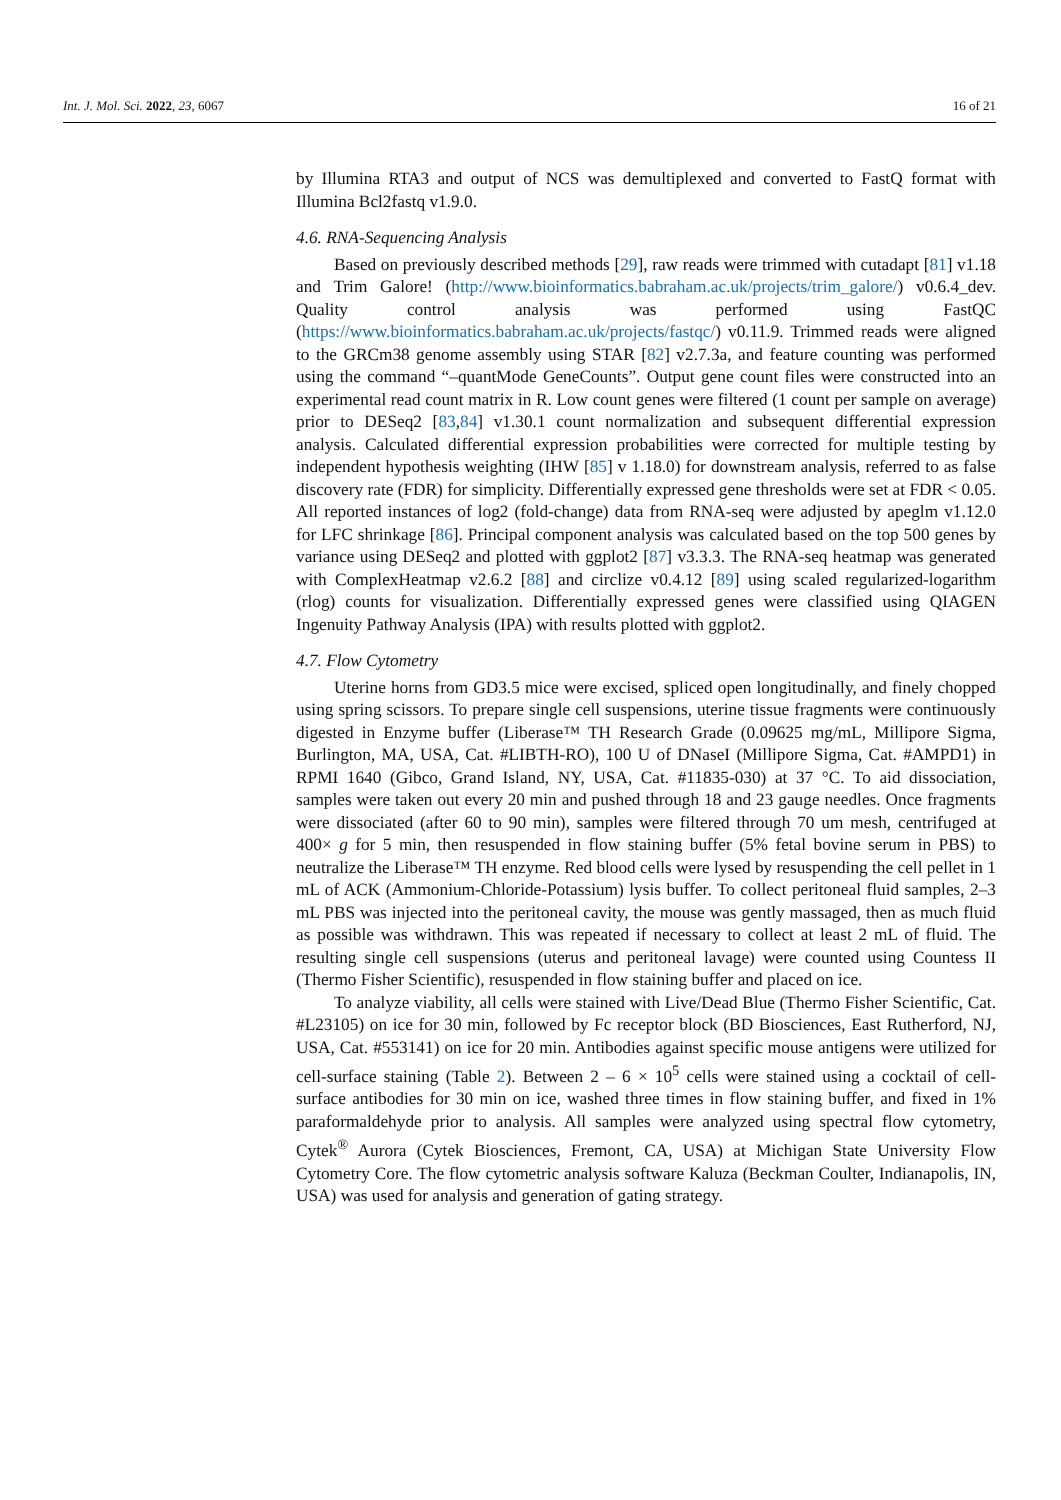Int. J. Mol. Sci. 2022, 23, 6067 16 of 21
by Illumina RTA3 and output of NCS was demultiplexed and converted to FastQ format with Illumina Bcl2fastq v1.9.0.
4.6. RNA-Sequencing Analysis
Based on previously described methods [29], raw reads were trimmed with cutadapt [81] v1.18 and Trim Galore! (http://www.bioinformatics.babraham.ac.uk/projects/trim_galore/) v0.6.4_dev. Quality control analysis was performed using FastQC (https://www.bioinformatics.babraham.ac.uk/projects/fastqc/) v0.11.9. Trimmed reads were aligned to the GRCm38 genome assembly using STAR [82] v2.7.3a, and feature counting was performed using the command “–quantMode GeneCounts”. Output gene count files were constructed into an experimental read count matrix in R. Low count genes were filtered (1 count per sample on average) prior to DESeq2 [83,84] v1.30.1 count normalization and subsequent differential expression analysis. Calculated differential expression probabilities were corrected for multiple testing by independent hypothesis weighting (IHW [85] v 1.18.0) for downstream analysis, referred to as false discovery rate (FDR) for simplicity. Differentially expressed gene thresholds were set at FDR < 0.05. All reported instances of log2 (fold-change) data from RNA-seq were adjusted by apeglm v1.12.0 for LFC shrinkage [86]. Principal component analysis was calculated based on the top 500 genes by variance using DESeq2 and plotted with ggplot2 [87] v3.3.3. The RNA-seq heatmap was generated with ComplexHeatmap v2.6.2 [88] and circlize v0.4.12 [89] using scaled regularized-logarithm (rlog) counts for visualization. Differentially expressed genes were classified using QIAGEN Ingenuity Pathway Analysis (IPA) with results plotted with ggplot2.
4.7. Flow Cytometry
Uterine horns from GD3.5 mice were excised, spliced open longitudinally, and finely chopped using spring scissors. To prepare single cell suspensions, uterine tissue fragments were continuously digested in Enzyme buffer (Liberase™ TH Research Grade (0.09625 mg/mL, Millipore Sigma, Burlington, MA, USA, Cat. #LIBTH-RO), 100 U of DNaseI (Millipore Sigma, Cat. #AMPD1) in RPMI 1640 (Gibco, Grand Island, NY, USA, Cat. #11835-030) at 37 °C. To aid dissociation, samples were taken out every 20 min and pushed through 18 and 23 gauge needles. Once fragments were dissociated (after 60 to 90 min), samples were filtered through 70 um mesh, centrifuged at 400× g for 5 min, then resuspended in flow staining buffer (5% fetal bovine serum in PBS) to neutralize the Liberase™ TH enzyme. Red blood cells were lysed by resuspending the cell pellet in 1 mL of ACK (Ammonium-Chloride-Potassium) lysis buffer. To collect peritoneal fluid samples, 2–3 mL PBS was injected into the peritoneal cavity, the mouse was gently massaged, then as much fluid as possible was withdrawn. This was repeated if necessary to collect at least 2 mL of fluid. The resulting single cell suspensions (uterus and peritoneal lavage) were counted using Countess II (Thermo Fisher Scientific), resuspended in flow staining buffer and placed on ice.
To analyze viability, all cells were stained with Live/Dead Blue (Thermo Fisher Scientific, Cat. #L23105) on ice for 30 min, followed by Fc receptor block (BD Biosciences, East Rutherford, NJ, USA, Cat. #553141) on ice for 20 min. Antibodies against specific mouse antigens were utilized for cell-surface staining (Table 2). Between 2 – 6 × 10<sup>5</sup> cells were stained using a cocktail of cell-surface antibodies for 30 min on ice, washed three times in flow staining buffer, and fixed in 1% paraformaldehyde prior to analysis. All samples were analyzed using spectral flow cytometry, Cytek<sup>®</sup> Aurora (Cytek Biosciences, Fremont, CA, USA) at Michigan State University Flow Cytometry Core. The flow cytometric analysis software Kaluza (Beckman Coulter, Indianapolis, IN, USA) was used for analysis and generation of gating strategy.